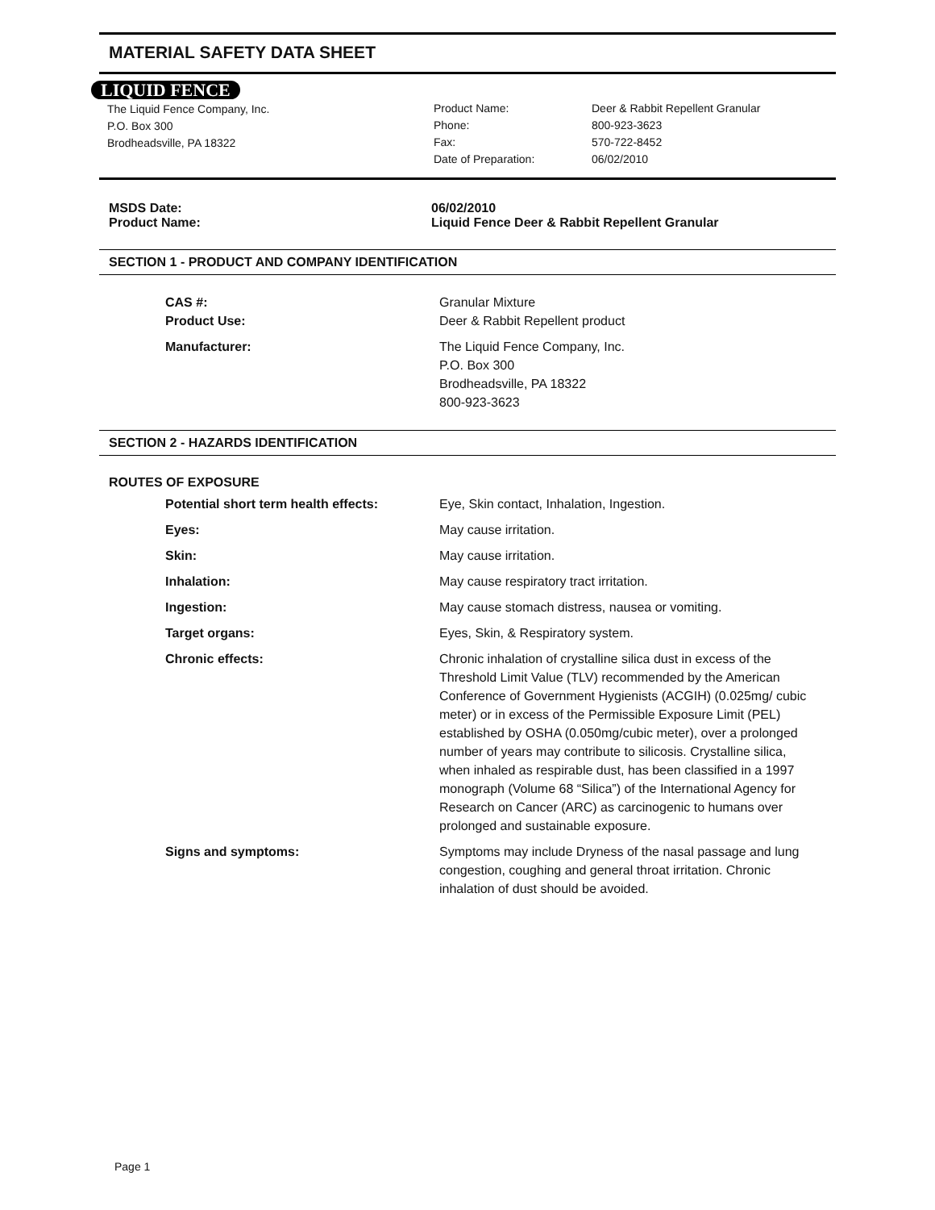MATERIAL SAFETY DATA SHEET
LIQUID FENCE
The Liquid Fence Company, Inc.
P.O. Box 300
Brodheadsville, PA 18322
| Product Name: | Deer & Rabbit Repellent Granular |
| Phone: | 800-923-3623 |
| Fax: | 570-722-8452 |
| Date of Preparation: | 06/02/2010 |
| MSDS Date: | 06/02/2010 |
| Product Name: | Liquid Fence Deer & Rabbit Repellent Granular |
SECTION 1 - PRODUCT AND COMPANY IDENTIFICATION
| CAS #: | Granular Mixture |
| Product Use: | Deer & Rabbit Repellent product |
| Manufacturer: | The Liquid Fence Company, Inc. P.O. Box 300 Brodheadsville, PA 18322 800-923-3623 |
SECTION 2 - HAZARDS IDENTIFICATION
ROUTES OF EXPOSURE
| Potential short term health effects: | Eye, Skin contact, Inhalation, Ingestion. |
| Eyes: | May cause irritation. |
| Skin: | May cause irritation. |
| Inhalation: | May cause respiratory tract irritation. |
| Ingestion: | May cause stomach distress, nausea or vomiting. |
| Target organs: | Eyes, Skin, & Respiratory system. |
| Chronic effects: | Chronic inhalation of crystalline silica dust in excess of the Threshold Limit Value (TLV) recommended by the American Conference of Government Hygienists (ACGIH) (0.025mg/ cubic meter) or in excess of the Permissible Exposure Limit (PEL) established by OSHA (0.050mg/cubic meter), over a prolonged number of years may contribute to silicosis. Crystalline silica, when inhaled as respirable dust, has been classified in a 1997 monograph (Volume 68 “Silica”) of the International Agency for Research on Cancer (ARC) as carcinogenic to humans over prolonged and sustainable exposure. |
| Signs and symptoms: | Symptoms may include Dryness of the nasal passage and lung congestion, coughing and general throat irritation. Chronic inhalation of dust should be avoided. |
Page 1